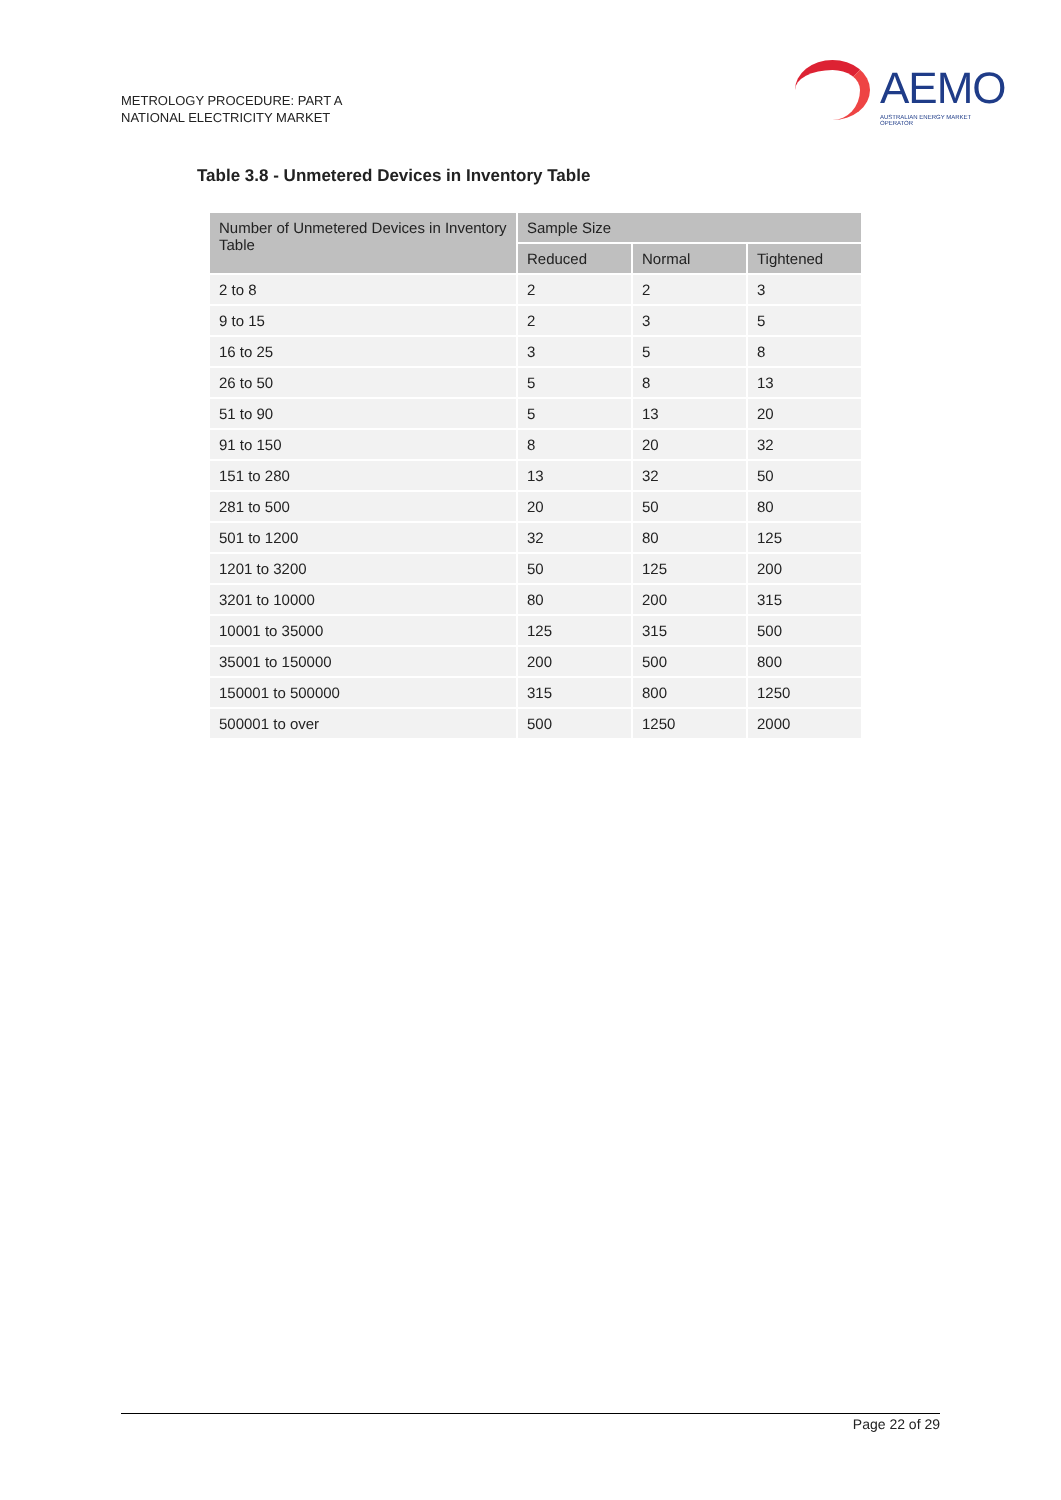METROLOGY PROCEDURE: PART A
NATIONAL ELECTRICITY MARKET
AEMO
AUSTRALIAN ENERGY MARKET OPERATOR
Table 3.8 - Unmetered Devices in Inventory Table
| Number of Unmetered Devices in Inventory Table | Sample Size | | |
| --- | --- | --- | --- |
| | Reduced | Normal | Tightened |
| 2 to 8 | 2 | 2 | 3 |
| 9 to 15 | 2 | 3 | 5 |
| 16 to 25 | 3 | 5 | 8 |
| 26 to 50 | 5 | 8 | 13 |
| 51 to 90 | 5 | 13 | 20 |
| 91 to 150 | 8 | 20 | 32 |
| 151 to 280 | 13 | 32 | 50 |
| 281 to 500 | 20 | 50 | 80 |
| 501 to 1200 | 32 | 80 | 125 |
| 1201 to 3200 | 50 | 125 | 200 |
| 3201 to 10000 | 80 | 200 | 315 |
| 10001 to 35000 | 125 | 315 | 500 |
| 35001 to 150000 | 200 | 500 | 800 |
| 150001 to 500000 | 315 | 800 | 1250 |
| 500001 to over | 500 | 1250 | 2000 |
Page 22 of 29